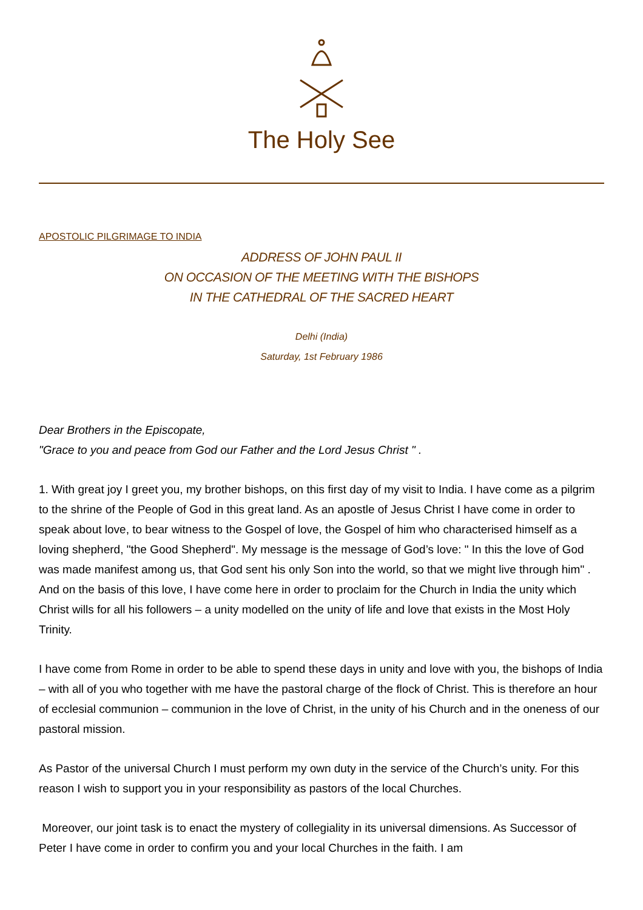The Holy See
APOSTOLIC PILGRIMAGE TO INDIA
ADDRESS OF JOHN PAUL II
ON OCCASION OF THE MEETING WITH THE BISHOPS
IN THE CATHEDRAL OF THE SACRED HEART
Delhi (India)
Saturday, 1st February 1986
Dear Brothers in the Episcopate,
"Grace to you and peace from God our Father and the Lord Jesus Christ " .
1. With great joy I greet you, my brother bishops, on this first day of my visit to India. I have come as a pilgrim to the shrine of the People of God in this great land. As an apostle of Jesus Christ I have come in order to speak about love, to bear witness to the Gospel of love, the Gospel of him who characterised himself as a loving shepherd, "the Good Shepherd". My message is the message of God’s love: " In this the love of God was made manifest among us, that God sent his only Son into the world, so that we might live through him" . And on the basis of this love, I have come here in order to proclaim for the Church in India the unity which Christ wills for all his followers – a unity modelled on the unity of life and love that exists in the Most Holy Trinity.
I have come from Rome in order to be able to spend these days in unity and love with you, the bishops of India – with all of you who together with me have the pastoral charge of the flock of Christ. This is therefore an hour of ecclesial communion – communion in the love of Christ, in the unity of his Church and in the oneness of our pastoral mission.
As Pastor of the universal Church I must perform my own duty in the service of the Church’s unity. For this reason I wish to support you in your responsibility as pastors of the local Churches.
Moreover, our joint task is to enact the mystery of collegiality in its universal dimensions. As Successor of Peter I have come in order to confirm you and your local Churches in the faith. I am